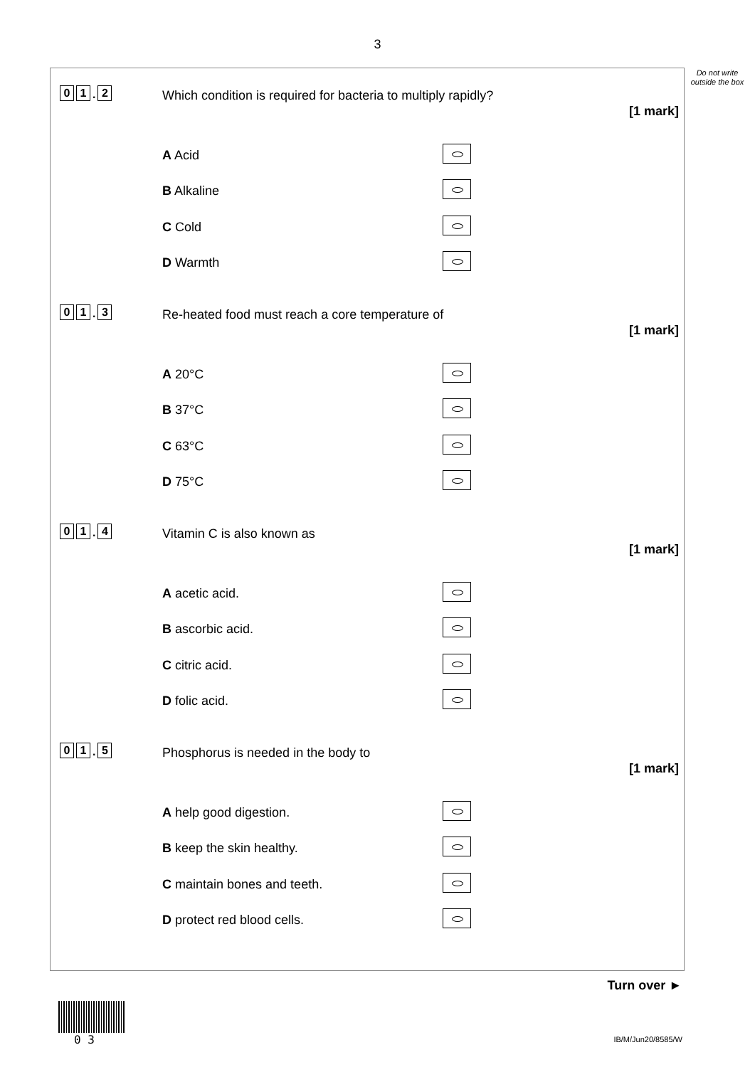3
Do not write outside the box
0 1. 2
Which condition is required for bacteria to multiply rapidly?
[1 mark]
A Acid
B Alkaline
C Cold
D Warmth
0 1. 3
Re-heated food must reach a core temperature of
[1 mark]
A 20°C
B 37°C
C 63°C
D 75°C
0 1. 4 Vitamin C is also known as
[1 mark]
A acetic acid.
B ascorbic acid.
C citric acid.
D folic acid.
0 1. 5
Phosphorus is needed in the body to
[1 mark]
A help good digestion.
B keep the skin healthy.
C maintain bones and teeth.
D protect red blood cells.
Turn over ►
0 3 IB/M/Jun20/8585/W